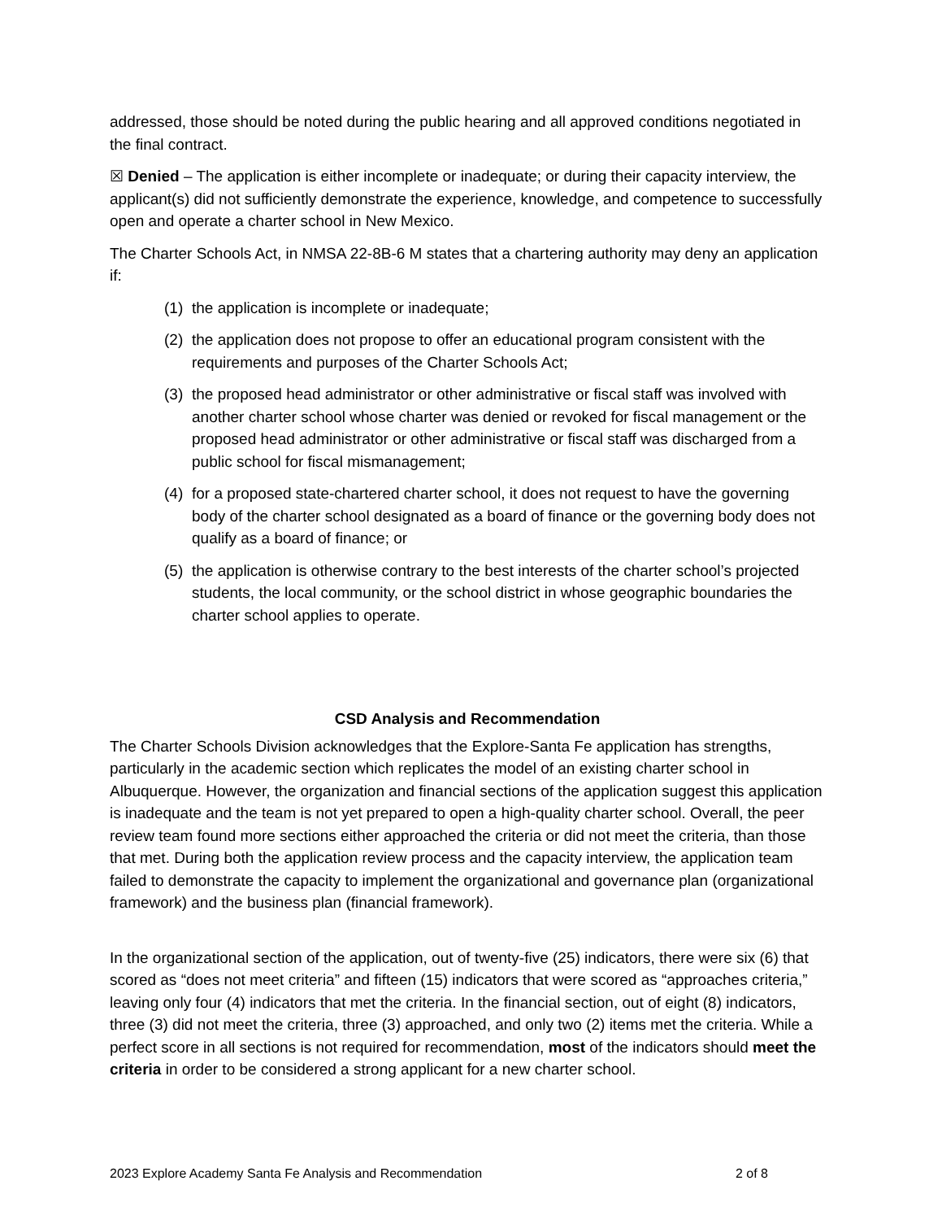addressed, those should be noted during the public hearing and all approved conditions negotiated in the final contract.
☒ Denied – The application is either incomplete or inadequate; or during their capacity interview, the applicant(s) did not sufficiently demonstrate the experience, knowledge, and competence to successfully open and operate a charter school in New Mexico.
The Charter Schools Act, in NMSA 22-8B-6 M states that a chartering authority may deny an application if:
(1) the application is incomplete or inadequate;
(2) the application does not propose to offer an educational program consistent with the requirements and purposes of the Charter Schools Act;
(3) the proposed head administrator or other administrative or fiscal staff was involved with another charter school whose charter was denied or revoked for fiscal management or the proposed head administrator or other administrative or fiscal staff was discharged from a public school for fiscal mismanagement;
(4) for a proposed state-chartered charter school, it does not request to have the governing body of the charter school designated as a board of finance or the governing body does not qualify as a board of finance; or
(5) the application is otherwise contrary to the best interests of the charter school’s projected students, the local community, or the school district in whose geographic boundaries the charter school applies to operate.
CSD Analysis and Recommendation
The Charter Schools Division acknowledges that the Explore-Santa Fe application has strengths, particularly in the academic section which replicates the model of an existing charter school in Albuquerque. However, the organization and financial sections of the application suggest this application is inadequate and the team is not yet prepared to open a high-quality charter school. Overall, the peer review team found more sections either approached the criteria or did not meet the criteria, than those that met. During both the application review process and the capacity interview, the application team failed to demonstrate the capacity to implement the organizational and governance plan (organizational framework) and the business plan (financial framework).
In the organizational section of the application, out of twenty-five (25) indicators, there were six (6) that scored as “does not meet criteria” and fifteen (15) indicators that were scored as “approaches criteria,” leaving only four (4) indicators that met the criteria. In the financial section, out of eight (8) indicators, three (3) did not meet the criteria, three (3) approached, and only two (2) items met the criteria. While a perfect score in all sections is not required for recommendation, most of the indicators should meet the criteria in order to be considered a strong applicant for a new charter school.
2023 Explore Academy Santa Fe Analysis and Recommendation 2 of 8